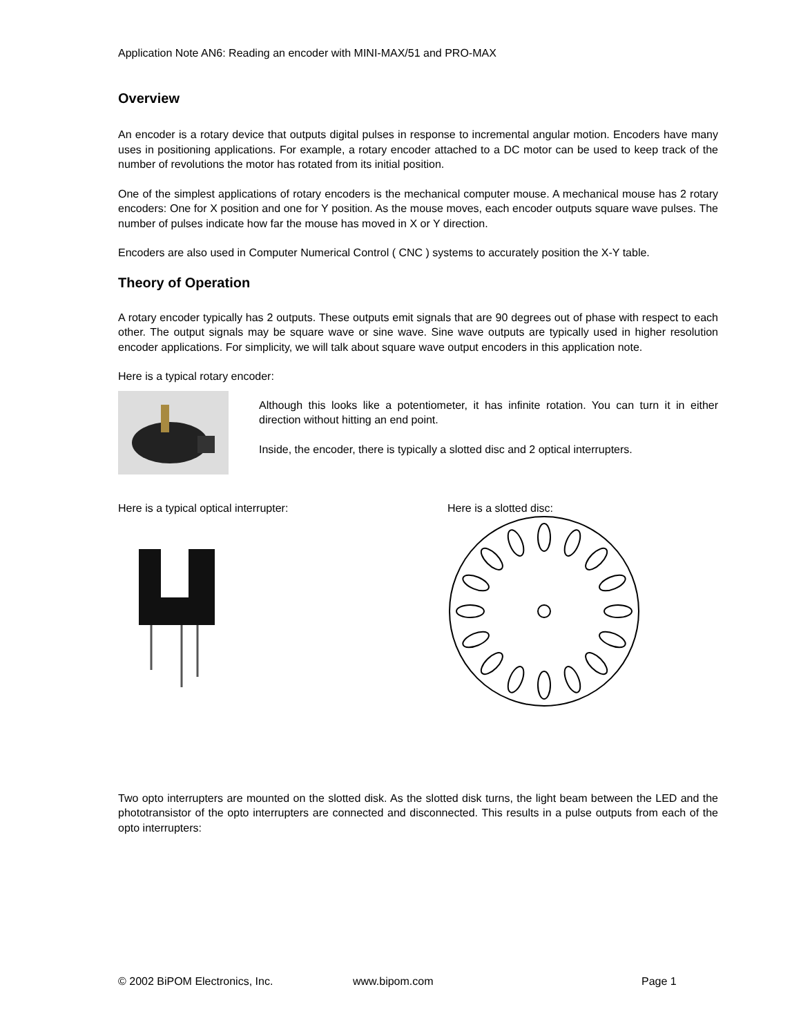Application Note AN6: Reading an encoder with MINI-MAX/51 and PRO-MAX
Overview
An encoder is a rotary device that outputs digital pulses in response to incremental angular motion. Encoders have many uses in positioning applications. For example, a rotary encoder attached to a DC motor can be used to keep track of the number of revolutions the motor has rotated from its initial position.
One of the simplest applications of rotary encoders is the mechanical computer mouse. A mechanical mouse has 2 rotary encoders: One for X position and one for Y position. As the mouse moves, each encoder outputs square wave pulses. The number of pulses indicate how far the mouse has moved in X or Y direction.
Encoders are also used in Computer Numerical Control ( CNC ) systems to accurately position the X-Y table.
Theory of Operation
A rotary encoder typically has 2 outputs. These outputs emit signals that are 90 degrees out of phase with respect to each other. The output signals may be square wave or sine wave. Sine wave outputs are typically used in higher resolution encoder applications. For simplicity, we will talk about square wave output encoders in this application note.
Here is a typical rotary encoder:
Although this looks like a potentiometer, it has infinite rotation. You can turn it in either direction without hitting an end point.
Inside, the encoder, there is typically a slotted disc and 2 optical interrupters.
Here is a typical optical interrupter: Here is a slotted disc:
Two opto interrupters are mounted on the slotted disk. As the slotted disk turns, the light beam between the LED and the phototransistor of the opto interrupters are connected and disconnected. This results in a pulse outputs from each of the opto interrupters:
© 2002 BiPOM Electronics, Inc. www.bipom.com Page 1